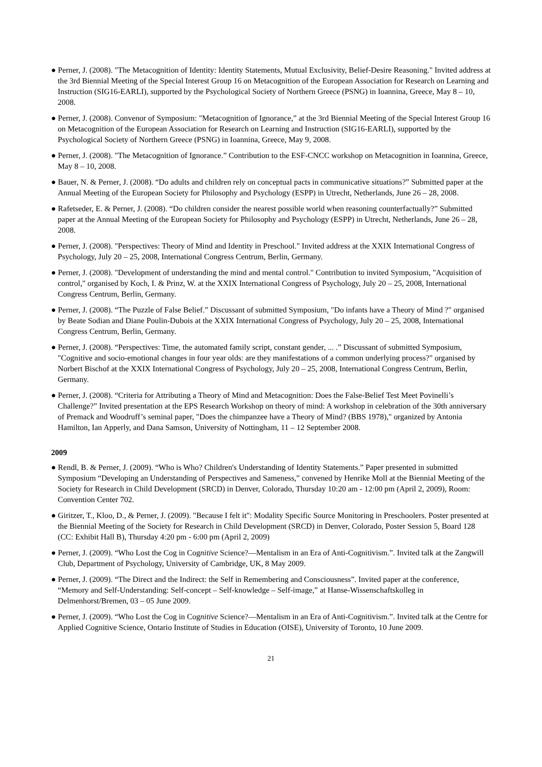● Perner, J. (2008). "The Metacognition of Identity: Identity Statements, Mutual Exclusivity, Belief-Desire Reasoning." Invited address at the 3rd Biennial Meeting of the Special Interest Group 16 on Metacognition of the European Association for Research on Learning and Instruction (SIG16-EARLI), supported by the Psychological Society of Northern Greece (PSNG) in Ioannina, Greece, May 8 – 10, 2008.
● Perner, J. (2008). Convenor of Symposium: "Metacognition of Ignorance,” at the 3rd Biennial Meeting of the Special Interest Group 16 on Metacognition of the European Association for Research on Learning and Instruction (SIG16-EARLI), supported by the Psychological Society of Northern Greece (PSNG) in Ioannina, Greece, May 9, 2008.
● Perner, J. (2008). "The Metacognition of Ignorance.” Contribution to the ESF-CNCC workshop on Metacognition in Ioannina, Greece, May 8 – 10, 2008.
● Bauer, N. & Perner, J. (2008). “Do adults and children rely on conceptual pacts in communicative situations?” Submitted paper at the Annual Meeting of the European Society for Philosophy and Psychology (ESPP) in Utrecht, Netherlands, June 26 – 28, 2008.
● Rafetseder, E. & Perner, J. (2008). “Do children consider the nearest possible world when reasoning counterfactually?” Submitted paper at the Annual Meeting of the European Society for Philosophy and Psychology (ESPP) in Utrecht, Netherlands, June 26 – 28, 2008.
● Perner, J. (2008). "Perspectives: Theory of Mind and Identity in Preschool." Invited address at the XXIX International Congress of Psychology, July 20 – 25, 2008, International Congress Centrum, Berlin, Germany.
● Perner, J. (2008). "Development of understanding the mind and mental control." Contribution to invited Symposium, "Acquisition of control," organised by Koch, I. & Prinz, W. at the XXIX International Congress of Psychology, July 20 – 25, 2008, International Congress Centrum, Berlin, Germany.
● Perner, J. (2008). “The Puzzle of False Belief.” Discussant of submitted Symposium, "Do infants have a Theory of Mind ?" organised by Beate Sodian and Diane Poulin-Dubois at the XXIX International Congress of Psychology, July 20 – 25, 2008, International Congress Centrum, Berlin, Germany.
● Perner, J. (2008). “Perspectives: Time, the automated family script, constant gender, ... .” Discussant of submitted Symposium, "Cognitive and socio-emotional changes in four year olds: are they manifestations of a common underlying process?" organised by Norbert Bischof at the XXIX International Congress of Psychology, July 20 – 25, 2008, International Congress Centrum, Berlin, Germany.
● Perner, J. (2008). “Criteria for Attributing a Theory of Mind and Metacognition: Does the False-Belief Test Meet Povinelli’s Challenge?” Invited presentation at the EPS Research Workshop on theory of mind: A workshop in celebration of the 30th anniversary of Premack and Woodruff’s seminal paper, "Does the chimpanzee have a Theory of Mind? (BBS 1978)," organized by Antonia Hamilton, Ian Apperly, and Dana Samson, University of Nottingham, 11 – 12 September 2008.
2009
● Rendl, B. & Perner, J. (2009). “Who is Who? Children's Understanding of Identity Statements.” Paper presented in submitted Symposium “Developing an Understanding of Perspectives and Sameness,” convened by Henrike Moll at the Biennial Meeting of the Society for Research in Child Development (SRCD) in Denver, Colorado, Thursday 10:20 am - 12:00 pm (April 2, 2009), Room: Convention Center 702.
● Giritzer, T., Kloo, D., & Perner, J. (2009). "Because I felt it": Modality Specific Source Monitoring in Preschoolers. Poster presented at the Biennial Meeting of the Society for Research in Child Development (SRCD) in Denver, Colorado, Poster Session 5, Board 128 (CC: Exhibit Hall B), Thursday 4:20 pm - 6:00 pm (April 2, 2009)
● Perner, J. (2009). “Who Lost the Cog in Cognitive Science?—Mentalism in an Era of Anti-Cognitivism.”. Invited talk at the Zangwill Club, Department of Psychology, University of Cambridge, UK, 8 May 2009.
● Perner, J. (2009). “The Direct and the Indirect: the Self in Remembering and Consciousness”. Invited paper at the conference, “Memory and Self-Understanding: Self-concept – Self-knowledge – Self-image,” at Hanse-Wissenschaftskolleg in Delmenhorst/Bremen, 03 – 05 June 2009.
● Perner, J. (2009). “Who Lost the Cog in Cognitive Science?—Mentalism in an Era of Anti-Cognitivism.”. Invited talk at the Centre for Applied Cognitive Science, Ontario Institute of Studies in Education (OISE), University of Toronto, 10 June 2009.
21